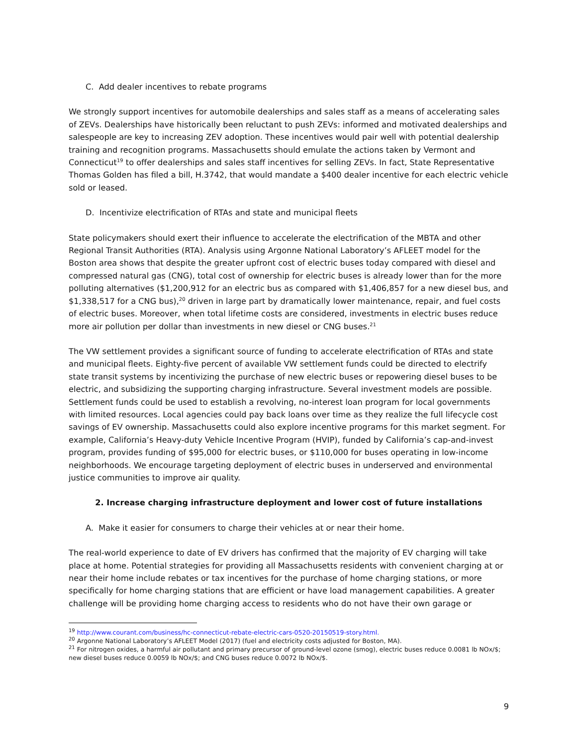C. Add dealer incentives to rebate programs
We strongly support incentives for automobile dealerships and sales staff as a means of accelerating sales of ZEVs. Dealerships have historically been reluctant to push ZEVs: informed and motivated dealerships and salespeople are key to increasing ZEV adoption. These incentives would pair well with potential dealership training and recognition programs. Massachusetts should emulate the actions taken by Vermont and Connecticut<sup>19</sup> to offer dealerships and sales staff incentives for selling ZEVs. In fact, State Representative Thomas Golden has filed a bill, H.3742, that would mandate a $400 dealer incentive for each electric vehicle sold or leased.
D. Incentivize electrification of RTAs and state and municipal fleets
State policymakers should exert their influence to accelerate the electrification of the MBTA and other Regional Transit Authorities (RTA). Analysis using Argonne National Laboratory’s AFLEET model for the Boston area shows that despite the greater upfront cost of electric buses today compared with diesel and compressed natural gas (CNG), total cost of ownership for electric buses is already lower than for the more polluting alternatives ($1,200,912 for an electric bus as compared with $1,406,857 for a new diesel bus, and $1,338,517 for a CNG bus),<sup>20</sup> driven in large part by dramatically lower maintenance, repair, and fuel costs of electric buses. Moreover, when total lifetime costs are considered, investments in electric buses reduce more air pollution per dollar than investments in new diesel or CNG buses.<sup>21</sup>
The VW settlement provides a significant source of funding to accelerate electrification of RTAs and state and municipal fleets. Eighty-five percent of available VW settlement funds could be directed to electrify state transit systems by incentivizing the purchase of new electric buses or repowering diesel buses to be electric, and subsidizing the supporting charging infrastructure. Several investment models are possible. Settlement funds could be used to establish a revolving, no-interest loan program for local governments with limited resources. Local agencies could pay back loans over time as they realize the full lifecycle cost savings of EV ownership. Massachusetts could also explore incentive programs for this market segment. For example, California’s Heavy-duty Vehicle Incentive Program (HVIP), funded by California’s cap-and-invest program, provides funding of $95,000 for electric buses, or $110,000 for buses operating in low-income neighborhoods. We encourage targeting deployment of electric buses in underserved and environmental justice communities to improve air quality.
2. Increase charging infrastructure deployment and lower cost of future installations
A. Make it easier for consumers to charge their vehicles at or near their home.
The real-world experience to date of EV drivers has confirmed that the majority of EV charging will take place at home. Potential strategies for providing all Massachusetts residents with convenient charging at or near their home include rebates or tax incentives for the purchase of home charging stations, or more specifically for home charging stations that are efficient or have load management capabilities. A greater challenge will be providing home charging access to residents who do not have their own garage or
<sup>19</sup> http://www.courant.com/business/hc-connecticut-rebate-electric-cars-0520-20150519-story.html.
<sup>20</sup> Argonne National Laboratory’s AFLEET Model (2017) (fuel and electricity costs adjusted for Boston, MA).
<sup>21</sup> For nitrogen oxides, a harmful air pollutant and primary precursor of ground-level ozone (smog), electric buses reduce 0.0081 lb NOx/$; new diesel buses reduce 0.0059 lb NOx/$; and CNG buses reduce 0.0072 lb NOx/$.
9